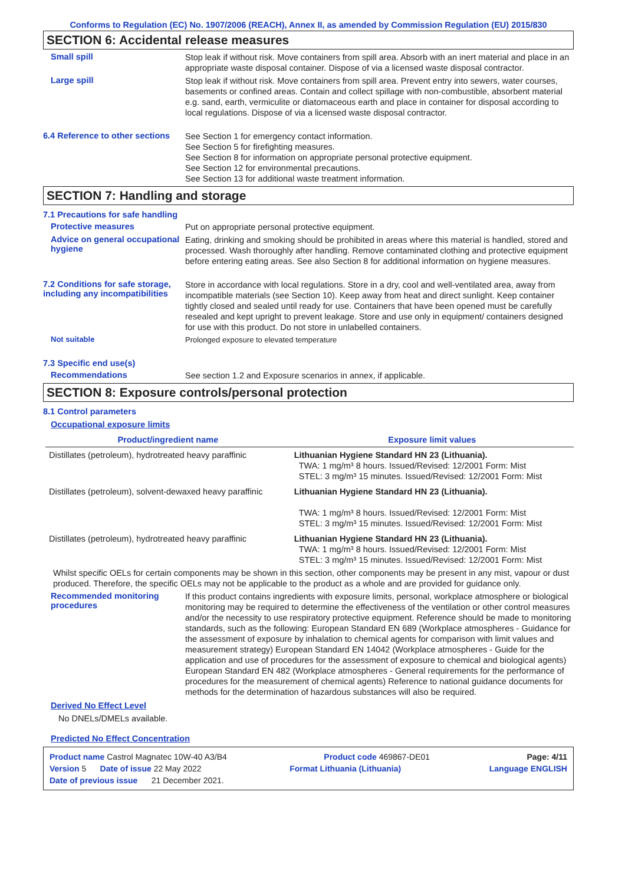Conforms to Regulation (EC) No. 1907/2006 (REACH), Annex II, as amended by Commission Regulation (EU) 2015/830
SECTION 6: Accidental release measures
Small spill
Stop leak if without risk. Move containers from spill area. Absorb with an inert material and place in an appropriate waste disposal container. Dispose of via a licensed waste disposal contractor.
Large spill
Stop leak if without risk. Move containers from spill area. Prevent entry into sewers, water courses, basements or confined areas. Contain and collect spillage with non-combustible, absorbent material e.g. sand, earth, vermiculite or diatomaceous earth and place in container for disposal according to local regulations. Dispose of via a licensed waste disposal contractor.
6.4 Reference to other sections
See Section 1 for emergency contact information.
See Section 5 for firefighting measures.
See Section 8 for information on appropriate personal protective equipment.
See Section 12 for environmental precautions.
See Section 13 for additional waste treatment information.
SECTION 7: Handling and storage
7.1 Precautions for safe handling
Protective measures
Put on appropriate personal protective equipment.
Advice on general occupational hygiene
Eating, drinking and smoking should be prohibited in areas where this material is handled, stored and processed. Wash thoroughly after handling. Remove contaminated clothing and protective equipment before entering eating areas. See also Section 8 for additional information on hygiene measures.
7.2 Conditions for safe storage, including any incompatibilities
Store in accordance with local regulations. Store in a dry, cool and well-ventilated area, away from incompatible materials (see Section 10). Keep away from heat and direct sunlight. Keep container tightly closed and sealed until ready for use. Containers that have been opened must be carefully resealed and kept upright to prevent leakage. Store and use only in equipment/ containers designed for use with this product. Do not store in unlabelled containers.
Not suitable
Prolonged exposure to elevated temperature
7.3 Specific end use(s)
Recommendations
See section 1.2 and Exposure scenarios in annex, if applicable.
SECTION 8: Exposure controls/personal protection
8.1 Control parameters
Occupational exposure limits
| Product/ingredient name | Exposure limit values |
| --- | --- |
| Distillates (petroleum), hydrotreated heavy paraffinic | Lithuanian Hygiene Standard HN 23 (Lithuania). TWA: 1 mg/m³ 8 hours. Issued/Revised: 12/2001 Form: Mist STEL: 3 mg/m³ 15 minutes. Issued/Revised: 12/2001 Form: Mist |
| Distillates (petroleum), solvent-dewaxed heavy paraffinic | Lithuanian Hygiene Standard HN 23 (Lithuania). TWA: 1 mg/m³ 8 hours. Issued/Revised: 12/2001 Form: Mist STEL: 3 mg/m³ 15 minutes. Issued/Revised: 12/2001 Form: Mist |
| Distillates (petroleum), hydrotreated heavy paraffinic | Lithuanian Hygiene Standard HN 23 (Lithuania). TWA: 1 mg/m³ 8 hours. Issued/Revised: 12/2001 Form: Mist STEL: 3 mg/m³ 15 minutes. Issued/Revised: 12/2001 Form: Mist |
Whilst specific OELs for certain components may be shown in this section, other components may be present in any mist, vapour or dust produced. Therefore, the specific OELs may not be applicable to the product as a whole and are provided for guidance only.
Recommended monitoring procedures
If this product contains ingredients with exposure limits, personal, workplace atmosphere or biological monitoring may be required to determine the effectiveness of the ventilation or other control measures and/or the necessity to use respiratory protective equipment. Reference should be made to monitoring standards, such as the following: European Standard EN 689 (Workplace atmospheres - Guidance for the assessment of exposure by inhalation to chemical agents for comparison with limit values and measurement strategy) European Standard EN 14042 (Workplace atmospheres - Guide for the application and use of procedures for the assessment of exposure to chemical and biological agents) European Standard EN 482 (Workplace atmospheres - General requirements for the performance of procedures for the measurement of chemical agents) Reference to national guidance documents for methods for the determination of hazardous substances will also be required.
Derived No Effect Level
No DNELs/DMELs available.
Predicted No Effect Concentration
Product name Castrol Magnatec 10W-40 A3/B4 Product code 469867-DE01 Page: 4/11
Version 5 Date of issue 22 May 2022 Format Lithuania (Lithuania) Language ENGLISH
Date of previous issue 21 December 2021.